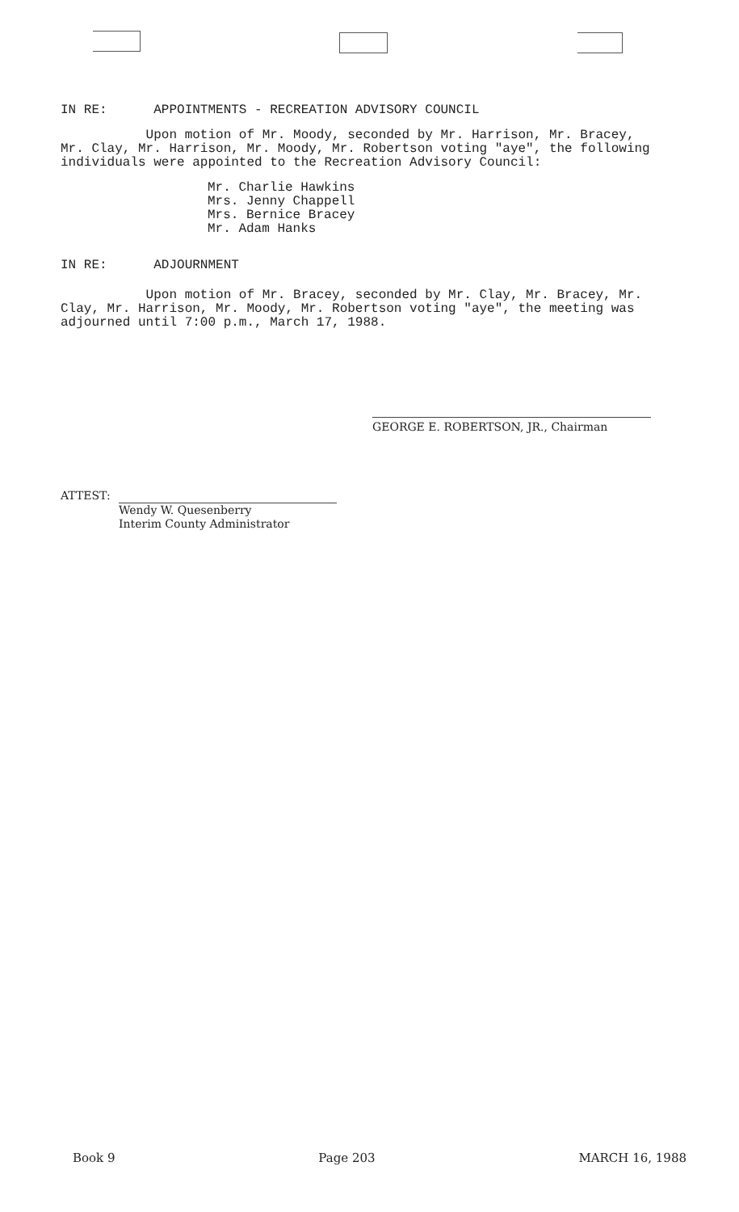IN RE: APPOINTMENTS - RECREATION ADVISORY COUNCIL
Upon motion of Mr. Moody, seconded by Mr. Harrison, Mr. Bracey, Mr. Clay, Mr. Harrison, Mr. Moody, Mr. Robertson voting "aye", the following individuals were appointed to the Recreation Advisory Council:
Mr. Charlie Hawkins
Mrs. Jenny Chappell
Mrs. Bernice Bracey
Mr. Adam Hanks
IN RE: ADJOURNMENT
Upon motion of Mr. Bracey, seconded by Mr. Clay, Mr. Bracey, Mr. Clay, Mr. Harrison, Mr. Moody, Mr. Robertson voting "aye", the meeting was adjourned until 7:00 p.m., March 17, 1988.
GEORGE E. ROBERTSON, JR., Chairman
ATTEST:
Wendy W. Quesenberry
Interim County Administrator
Book 9 Page 203 MARCH 16, 1988